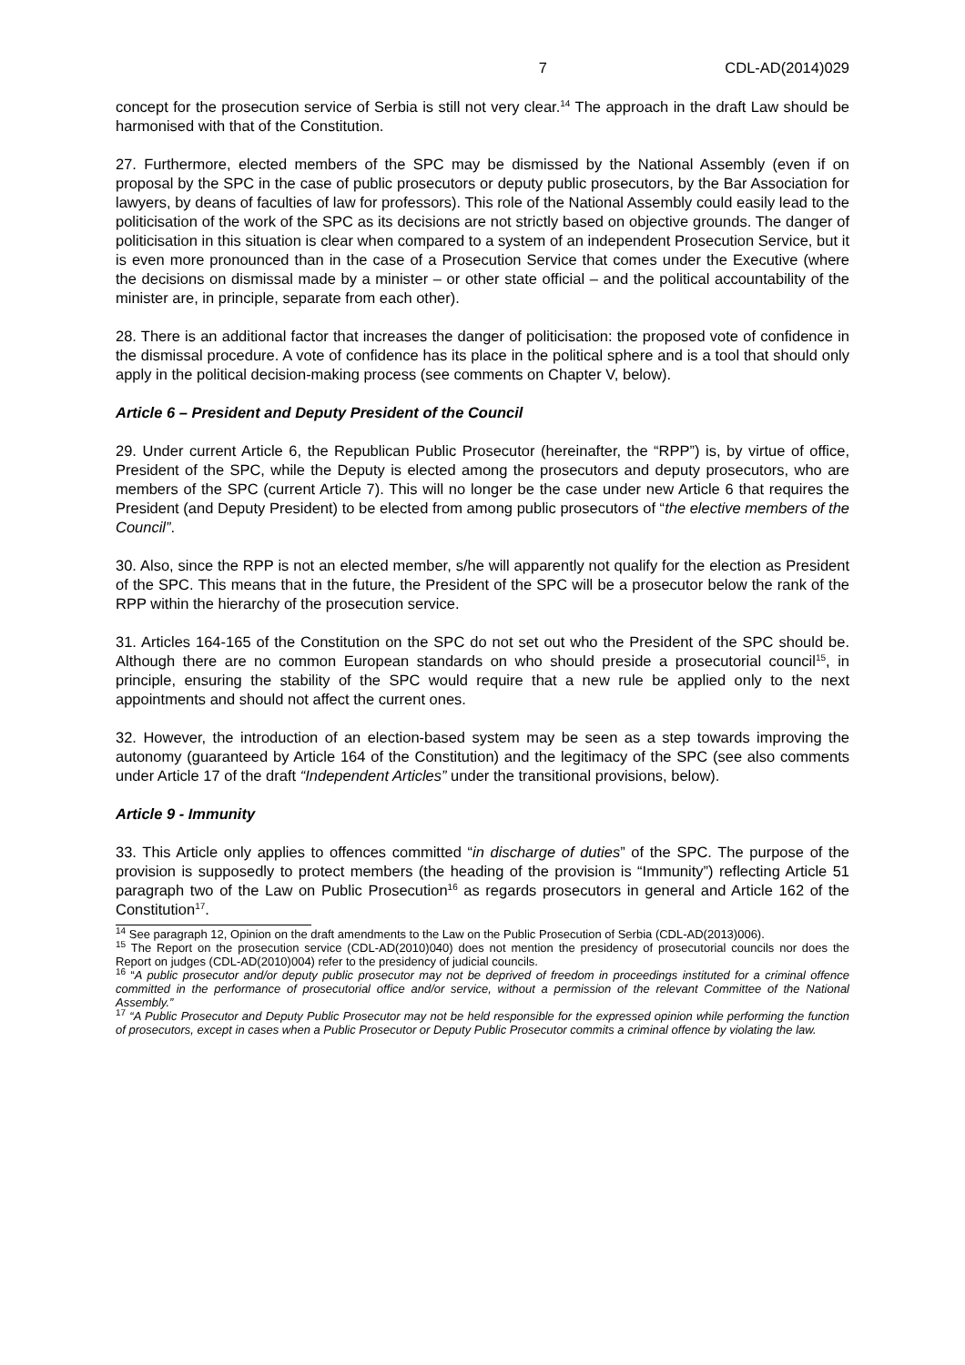7 CDL-AD(2014)029
concept for the prosecution service of Serbia is still not very clear.<sup>14</sup> The approach in the draft Law should be harmonised with that of the Constitution.
27. Furthermore, elected members of the SPC may be dismissed by the National Assembly (even if on proposal by the SPC in the case of public prosecutors or deputy public prosecutors, by the Bar Association for lawyers, by deans of faculties of law for professors). This role of the National Assembly could easily lead to the politicisation of the work of the SPC as its decisions are not strictly based on objective grounds. The danger of politicisation in this situation is clear when compared to a system of an independent Prosecution Service, but it is even more pronounced than in the case of a Prosecution Service that comes under the Executive (where the decisions on dismissal made by a minister – or other state official – and the political accountability of the minister are, in principle, separate from each other).
28. There is an additional factor that increases the danger of politicisation: the proposed vote of confidence in the dismissal procedure. A vote of confidence has its place in the political sphere and is a tool that should only apply in the political decision-making process (see comments on Chapter V, below).
Article 6 – President and Deputy President of the Council
29. Under current Article 6, the Republican Public Prosecutor (hereinafter, the “RPP”) is, by virtue of office, President of the SPC, while the Deputy is elected among the prosecutors and deputy prosecutors, who are members of the SPC (current Article 7). This will no longer be the case under new Article 6 that requires the President (and Deputy President) to be elected from among public prosecutors of “the elective members of the Council”.
30. Also, since the RPP is not an elected member, s/he will apparently not qualify for the election as President of the SPC. This means that in the future, the President of the SPC will be a prosecutor below the rank of the RPP within the hierarchy of the prosecution service.
31. Articles 164-165 of the Constitution on the SPC do not set out who the President of the SPC should be. Although there are no common European standards on who should preside a prosecutorial council<sup>15</sup>, in principle, ensuring the stability of the SPC would require that a new rule be applied only to the next appointments and should not affect the current ones.
32. However, the introduction of an election-based system may be seen as a step towards improving the autonomy (guaranteed by Article 164 of the Constitution) and the legitimacy of the SPC (see also comments under Article 17 of the draft “Independent Articles” under the transitional provisions, below).
Article 9 - Immunity
33. This Article only applies to offences committed “in discharge of duties” of the SPC. The purpose of the provision is supposedly to protect members (the heading of the provision is “Immunity”) reflecting Article 51 paragraph two of the Law on Public Prosecution<sup>16</sup> as regards prosecutors in general and Article 162 of the Constitution<sup>17</sup>.
<sup>14</sup> See paragraph 12, Opinion on the draft amendments to the Law on the Public Prosecution of Serbia (CDL-AD(2013)006).
<sup>15</sup> The Report on the prosecution service (CDL-AD(2010)040) does not mention the presidency of prosecutorial councils nor does the Report on judges (CDL-AD(2010)004) refer to the presidency of judicial councils.
<sup>16</sup> “A public prosecutor and/or deputy public prosecutor may not be deprived of freedom in proceedings instituted for a criminal offence committed in the performance of prosecutorial office and/or service, without a permission of the relevant Committee of the National Assembly.”
<sup>17</sup> “A Public Prosecutor and Deputy Public Prosecutor may not be held responsible for the expressed opinion while performing the function of prosecutors, except in cases when a Public Prosecutor or Deputy Public Prosecutor commits a criminal offence by violating the law.